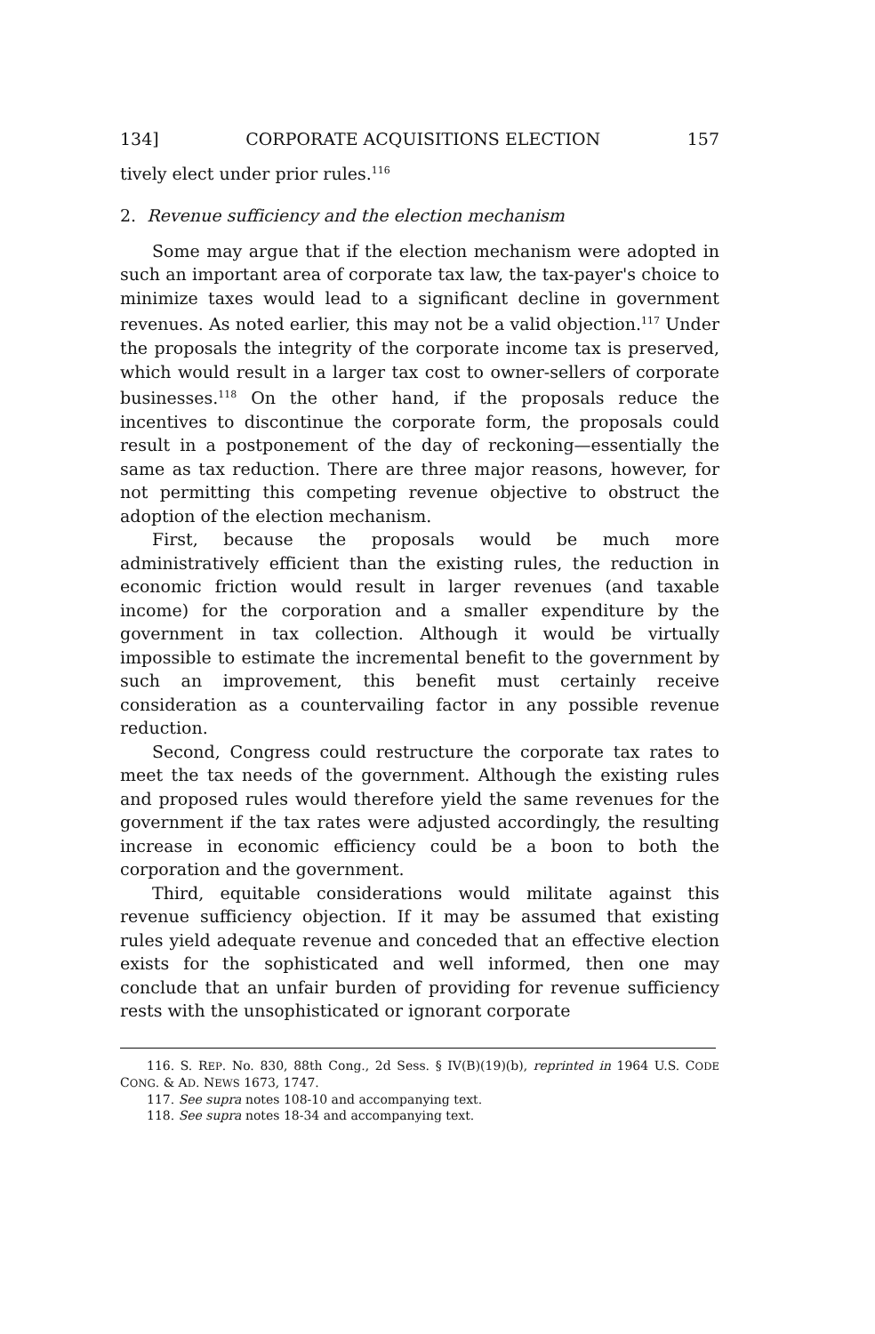134] CORPORATE ACQUISITIONS ELECTION 157
tively elect under prior rules.<sup>116</sup>
2. Revenue sufficiency and the election mechanism
Some may argue that if the election mechanism were adopted in such an important area of corporate tax law, the tax-payer's choice to minimize taxes would lead to a significant decline in government revenues. As noted earlier, this may not be a valid objection.<sup>117</sup> Under the proposals the integrity of the corporate income tax is preserved, which would result in a larger tax cost to owner-sellers of corporate businesses.<sup>118</sup> On the other hand, if the proposals reduce the incentives to discontinue the corporate form, the proposals could result in a postponement of the day of reckoning—essentially the same as tax reduction. There are three major reasons, however, for not permitting this competing revenue objective to obstruct the adoption of the election mechanism.
First, because the proposals would be much more administratively efficient than the existing rules, the reduction in economic friction would result in larger revenues (and taxable income) for the corporation and a smaller expenditure by the government in tax collection. Although it would be virtually impossible to estimate the incremental benefit to the government by such an improvement, this benefit must certainly receive consideration as a countervailing factor in any possible revenue reduction.
Second, Congress could restructure the corporate tax rates to meet the tax needs of the government. Although the existing rules and proposed rules would therefore yield the same revenues for the government if the tax rates were adjusted accordingly, the resulting increase in economic efficiency could be a boon to both the corporation and the government.
Third, equitable considerations would militate against this revenue sufficiency objection. If it may be assumed that existing rules yield adequate revenue and conceded that an effective election exists for the sophisticated and well informed, then one may conclude that an unfair burden of providing for revenue sufficiency rests with the unsophisticated or ignorant corporate
116. S. REP. No. 830, 88th Cong., 2d Sess. § IV(B)(19)(b), reprinted in 1964 U.S. CODE CONG. & AD. NEWS 1673, 1747.
117. See supra notes 108-10 and accompanying text.
118. See supra notes 18-34 and accompanying text.